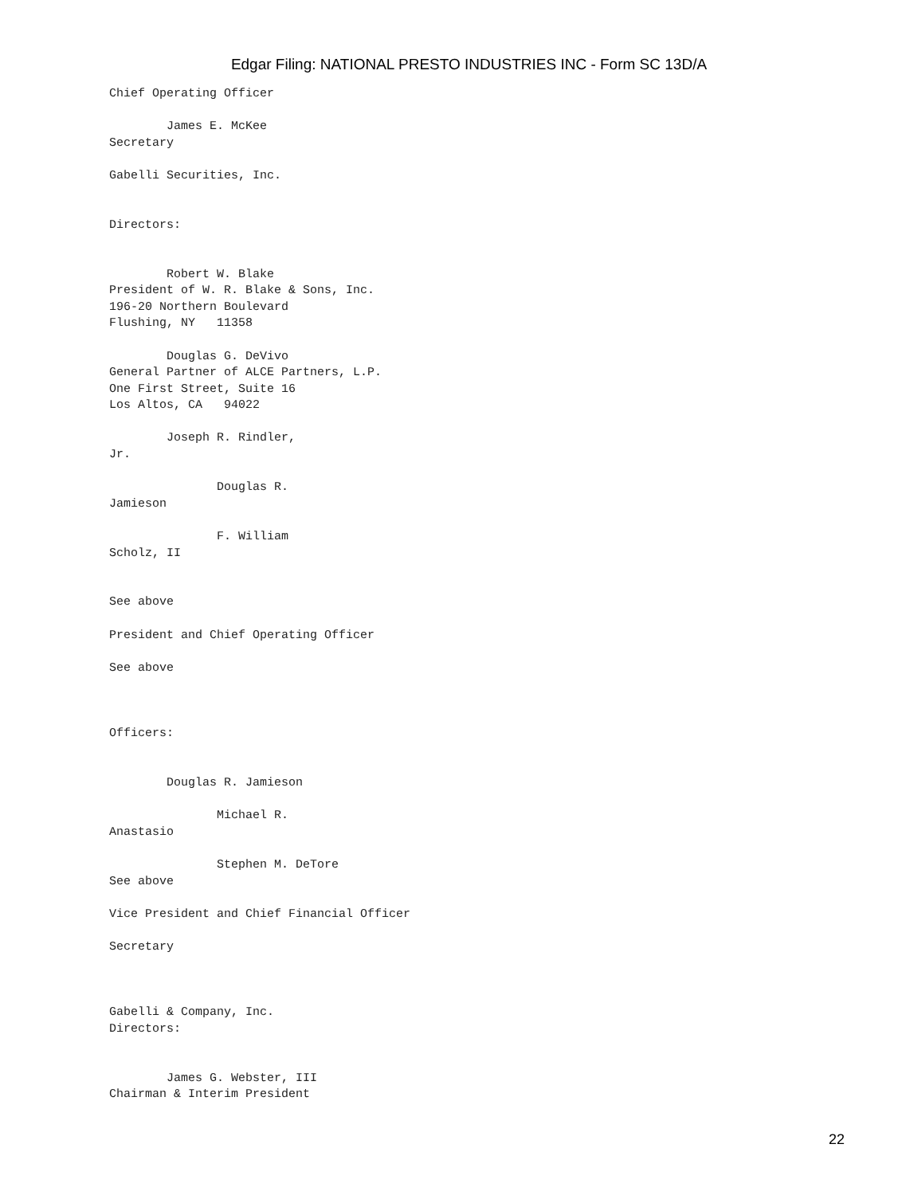Edgar Filing: NATIONAL PRESTO INDUSTRIES INC - Form SC 13D/A
Chief Operating Officer

        James E. McKee
Secretary

Gabelli Securities, Inc.


Directors:


        Robert W. Blake
President of W. R. Blake & Sons, Inc.
196-20 Northern Boulevard
Flushing, NY   11358

        Douglas G. DeVivo
General Partner of ALCE Partners, L.P.
One First Street, Suite 16
Los Altos, CA   94022

        Joseph R. Rindler,
Jr.

               Douglas R.
Jamieson

               F. William
Scholz, II


See above

President and Chief Operating Officer

See above



Officers:


        Douglas R. Jamieson

               Michael R.
Anastasio

               Stephen M. DeTore
See above

Vice President and Chief Financial Officer

Secretary



Gabelli & Company, Inc.
Directors:


        James G. Webster, III
Chairman & Interim President
22